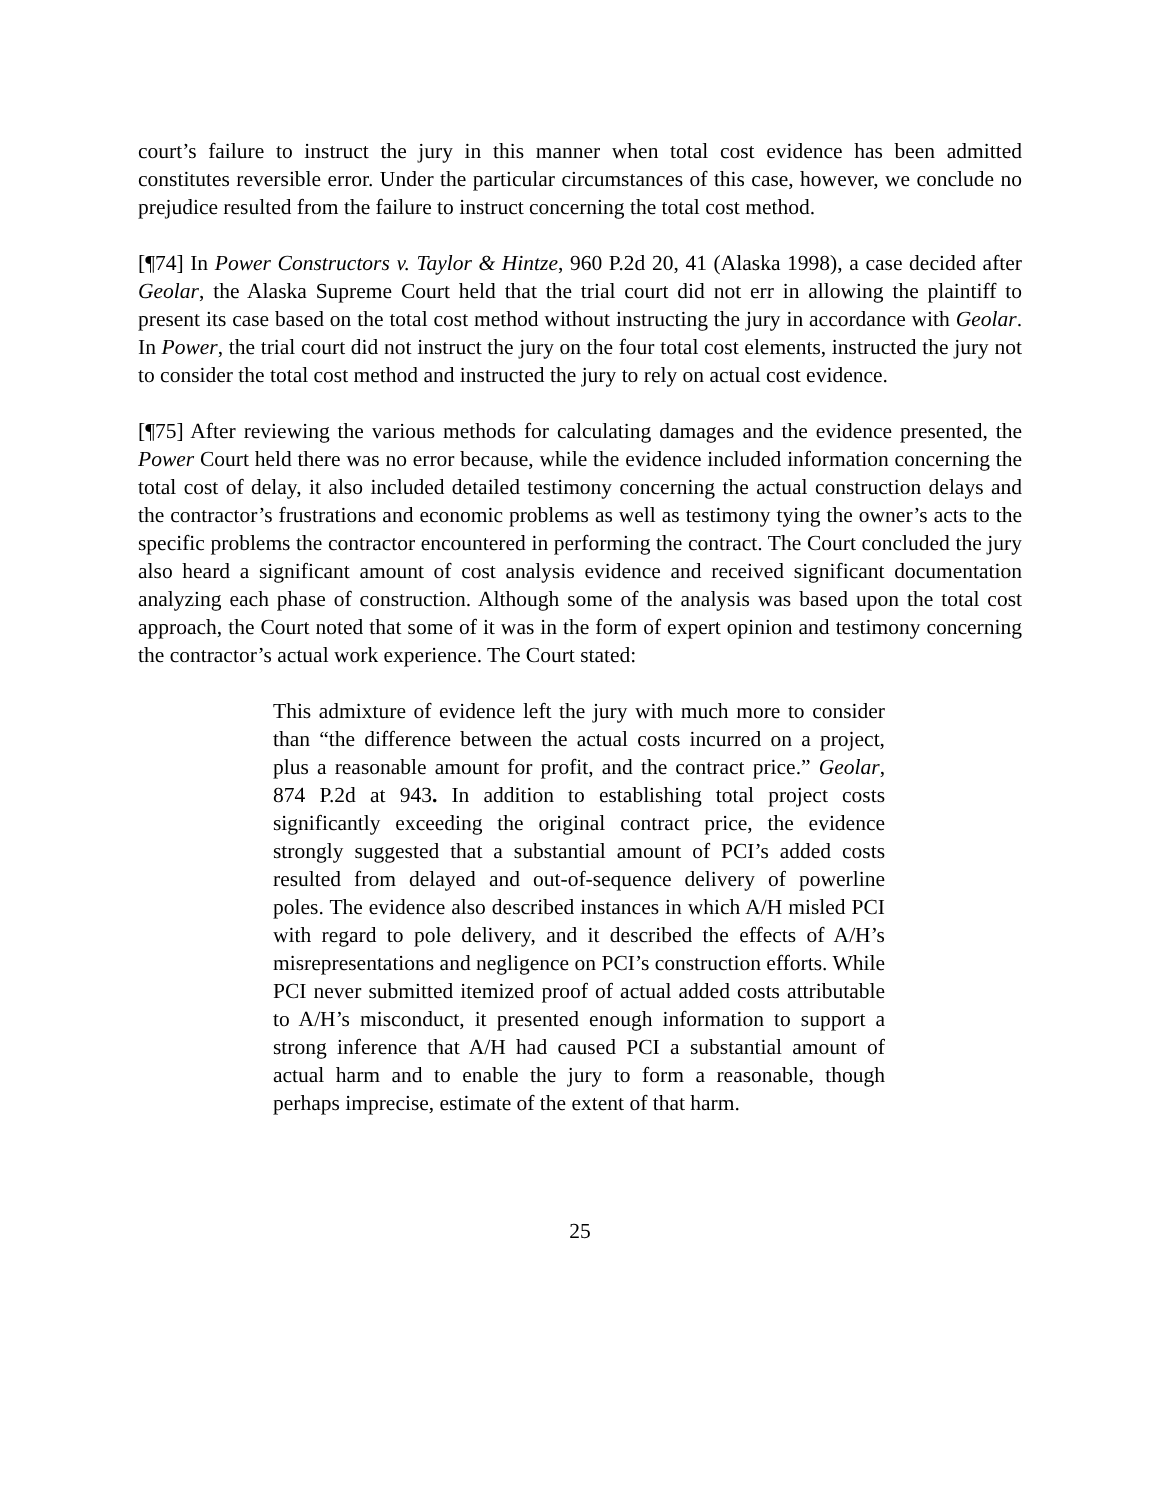court’s failure to instruct the jury in this manner when total cost evidence has been admitted constitutes reversible error. Under the particular circumstances of this case, however, we conclude no prejudice resulted from the failure to instruct concerning the total cost method.
[¶74] In Power Constructors v. Taylor & Hintze, 960 P.2d 20, 41 (Alaska 1998), a case decided after Geolar, the Alaska Supreme Court held that the trial court did not err in allowing the plaintiff to present its case based on the total cost method without instructing the jury in accordance with Geolar. In Power, the trial court did not instruct the jury on the four total cost elements, instructed the jury not to consider the total cost method and instructed the jury to rely on actual cost evidence.
[¶75] After reviewing the various methods for calculating damages and the evidence presented, the Power Court held there was no error because, while the evidence included information concerning the total cost of delay, it also included detailed testimony concerning the actual construction delays and the contractor’s frustrations and economic problems as well as testimony tying the owner’s acts to the specific problems the contractor encountered in performing the contract. The Court concluded the jury also heard a significant amount of cost analysis evidence and received significant documentation analyzing each phase of construction. Although some of the analysis was based upon the total cost approach, the Court noted that some of it was in the form of expert opinion and testimony concerning the contractor’s actual work experience. The Court stated:
This admixture of evidence left the jury with much more to consider than “the difference between the actual costs incurred on a project, plus a reasonable amount for profit, and the contract price.” Geolar, 874 P.2d at 943. In addition to establishing total project costs significantly exceeding the original contract price, the evidence strongly suggested that a substantial amount of PCI’s added costs resulted from delayed and out-of-sequence delivery of powerline poles. The evidence also described instances in which A/H misled PCI with regard to pole delivery, and it described the effects of A/H’s misrepresentations and negligence on PCI’s construction efforts. While PCI never submitted itemized proof of actual added costs attributable to A/H’s misconduct, it presented enough information to support a strong inference that A/H had caused PCI a substantial amount of actual harm and to enable the jury to form a reasonable, though perhaps imprecise, estimate of the extent of that harm.
25